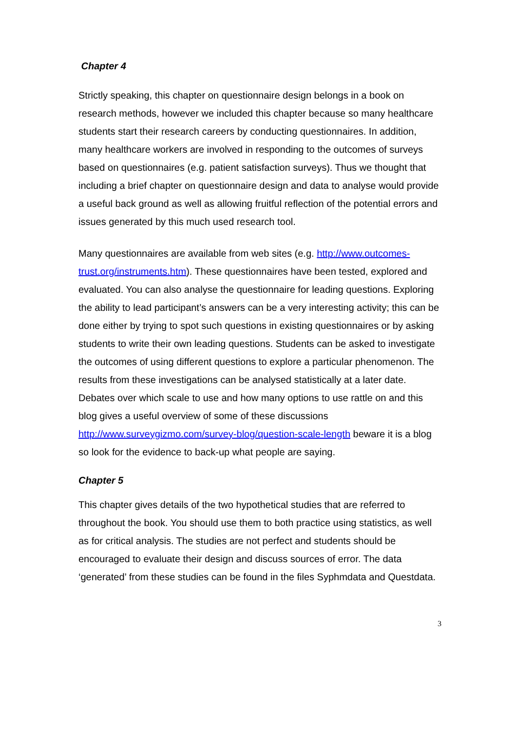Chapter 4
Strictly speaking, this chapter on questionnaire design belongs in a book on research methods, however we included this chapter because so many healthcare students start their research careers by conducting questionnaires. In addition, many healthcare workers are involved in responding to the outcomes of surveys based on questionnaires (e.g. patient satisfaction surveys). Thus we thought that including a brief chapter on questionnaire design and data to analyse would provide a useful back ground as well as allowing fruitful reflection of the potential errors and issues generated by this much used research tool.
Many questionnaires are available from web sites (e.g. http://www.outcomes-trust.org/instruments.htm). These questionnaires have been tested, explored and evaluated. You can also analyse the questionnaire for leading questions. Exploring the ability to lead participant’s answers can be a very interesting activity; this can be done either by trying to spot such questions in existing questionnaires or by asking students to write their own leading questions. Students can be asked to investigate the outcomes of using different questions to explore a particular phenomenon. The results from these investigations can be analysed statistically at a later date. Debates over which scale to use and how many options to use rattle on and this blog gives a useful overview of some of these discussions http://www.surveygizmo.com/survey-blog/question-scale-length beware it is a blog so look for the evidence to back-up what people are saying.
Chapter 5
This chapter gives details of the two hypothetical studies that are referred to throughout the book. You should use them to both practice using statistics, as well as for critical analysis. The studies are not perfect and students should be encouraged to evaluate their design and discuss sources of error. The data ‘generated’ from these studies can be found in the files Syphmdata and Questdata.
3